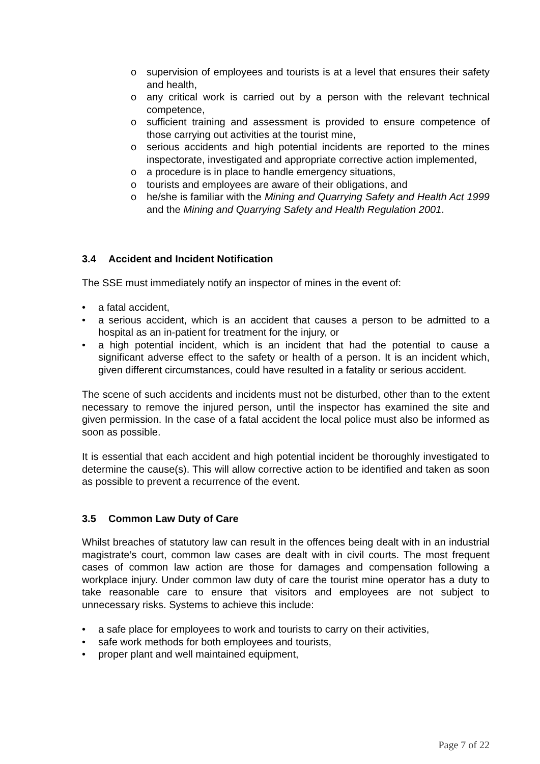o supervision of employees and tourists is at a level that ensures their safety and health,
o any critical work is carried out by a person with the relevant technical competence,
o sufficient training and assessment is provided to ensure competence of those carrying out activities at the tourist mine,
o serious accidents and high potential incidents are reported to the mines inspectorate, investigated and appropriate corrective action implemented,
o a procedure is in place to handle emergency situations,
o tourists and employees are aware of their obligations, and
o he/she is familiar with the Mining and Quarrying Safety and Health Act 1999 and the Mining and Quarrying Safety and Health Regulation 2001.
3.4 Accident and Incident Notification
The SSE must immediately notify an inspector of mines in the event of:
• a fatal accident,
• a serious accident, which is an accident that causes a person to be admitted to a hospital as an in-patient for treatment for the injury, or
• a high potential incident, which is an incident that had the potential to cause a significant adverse effect to the safety or health of a person. It is an incident which, given different circumstances, could have resulted in a fatality or serious accident.
The scene of such accidents and incidents must not be disturbed, other than to the extent necessary to remove the injured person, until the inspector has examined the site and given permission. In the case of a fatal accident the local police must also be informed as soon as possible.
It is essential that each accident and high potential incident be thoroughly investigated to determine the cause(s). This will allow corrective action to be identified and taken as soon as possible to prevent a recurrence of the event.
3.5 Common Law Duty of Care
Whilst breaches of statutory law can result in the offences being dealt with in an industrial magistrate’s court, common law cases are dealt with in civil courts. The most frequent cases of common law action are those for damages and compensation following a workplace injury. Under common law duty of care the tourist mine operator has a duty to take reasonable care to ensure that visitors and employees are not subject to unnecessary risks. Systems to achieve this include:
• a safe place for employees to work and tourists to carry on their activities,
• safe work methods for both employees and tourists,
• proper plant and well maintained equipment,
Page 7 of 22